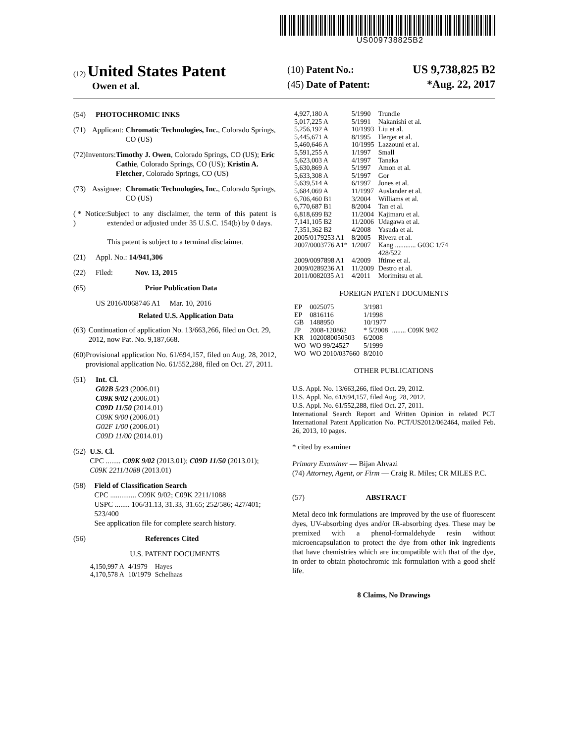US009738825B2
(12) United States Patent
Owen et al.
(10) Patent No.: US 9,738,825 B2
(45) Date of Patent: *Aug. 22, 2017
(54) PHOTOCHROMIC INKS
(71) Applicant: Chromatic Technologies, Inc., Colorado Springs, CO (US)
(72) Inventors: Timothy J. Owen, Colorado Springs, CO (US); Eric Cathie, Colorado Springs, CO (US); Kristin A. Fletcher, Colorado Springs, CO (US)
(73) Assignee: Chromatic Technologies, Inc., Colorado Springs, CO (US)
( * ) Notice: Subject to any disclaimer, the term of this patent is extended or adjusted under 35 U.S.C. 154(b) by 0 days.
This patent is subject to a terminal disclaimer.
(21) Appl. No.: 14/941,306
(22) Filed: Nov. 13, 2015
(65) Prior Publication Data
US 2016/0068746 A1 Mar. 10, 2016
Related U.S. Application Data
(63) Continuation of application No. 13/663,266, filed on Oct. 29, 2012, now Pat. No. 9,187,668.
(60) Provisional application No. 61/694,157, filed on Aug. 28, 2012, provisional application No. 61/552,288, filed on Oct. 27, 2011.
(51) Int. Cl.
G02B 5/23 (2006.01)
C09K 9/02 (2006.01)
C09D 11/50 (2014.01)
C09K 9/00 (2006.01)
G02F 1/00 (2006.01)
C09D 11/00 (2014.01)
(52) U.S. Cl.
CPC ........ C09K 9/02 (2013.01); C09D 11/50 (2013.01); C09K 2211/1088 (2013.01)
(58) Field of Classification Search
CPC .............. C09K 9/02; C09K 2211/1088
USPC ........ 106/31.13, 31.33, 31.65; 252/586; 427/401; 523/400
See application file for complete search history.
(56) References Cited
U.S. PATENT DOCUMENTS
| 4,150,997 A | 4/1979 | Hayes |
| 4,170,578 A | 10/1979 | Schelhaas |
| 4,927,180 A | 5/1990 | Trundle |
| 5,017,225 A | 5/1991 | Nakanishi et al. |
| 5,256,192 A | 10/1993 | Liu et al. |
| 5,445,671 A | 8/1995 | Herget et al. |
| 5,460,646 A | 10/1995 | Lazzouni et al. |
| 5,591,255 A | 1/1997 | Small |
| 5,623,003 A | 4/1997 | Tanaka |
| 5,630,869 A | 5/1997 | Amon et al. |
| 5,633,308 A | 5/1997 | Gor |
| 5,639,514 A | 6/1997 | Jones et al. |
| 5,684,069 A | 11/1997 | Auslander et al. |
| 6,706,460 B1 | 3/2004 | Williams et al. |
| 6,770,687 B1 | 8/2004 | Tan et al. |
| 6,818,699 B2 | 11/2004 | Kajimaru et al. |
| 7,141,105 B2 | 11/2006 | Udagawa et al. |
| 7,351,362 B2 | 4/2008 | Yasuda et al. |
| 2005/0179253 A1 | 8/2005 | Rivera et al. |
| 2007/0003776 A1* | 1/2007 | Kang ............ G03C 1/74 428/522 |
| 2009/0097898 A1 | 4/2009 | Iftime et al. |
| 2009/0289236 A1 | 11/2009 | Destro et al. |
| 2011/0082035 A1 | 4/2011 | Morimitsu et al. |
FOREIGN PATENT DOCUMENTS
| EP | 0025075 | 3/1981 | |
| EP | 0816116 | 1/1998 | |
| GB | 1488950 | 10/1977 | |
| JP | 2008-120862 | * 5/2008 | ........ C09K 9/02 |
| KR | 1020080050503 | 6/2008 | |
| WO | WO 99/24527 | 5/1999 | |
| WO | WO 2010/037660 | 8/2010 | |
OTHER PUBLICATIONS
U.S. Appl. No. 13/663,266, filed Oct. 29, 2012.
U.S. Appl. No. 61/694,157, filed Aug. 28, 2012.
U.S. Appl. No. 61/552,288, filed Oct. 27, 2011.
International Search Report and Written Opinion in related PCT International Patent Application No. PCT/US2012/062464, mailed Feb. 26, 2013, 10 pages.
* cited by examiner
Primary Examiner — Bijan Ahvazi
(74) Attorney, Agent, or Firm — Craig R. Miles; CR MILES P.C.
(57) ABSTRACT
Metal deco ink formulations are improved by the use of fluorescent dyes, UV-absorbing dyes and/or IR-absorbing dyes. These may be premixed with a phenol-formaldehyde resin without microencapsulation to protect the dye from other ink ingredients that have chemistries which are incompatible with that of the dye, in order to obtain photochromic ink formulation with a good shelf life.
8 Claims, No Drawings